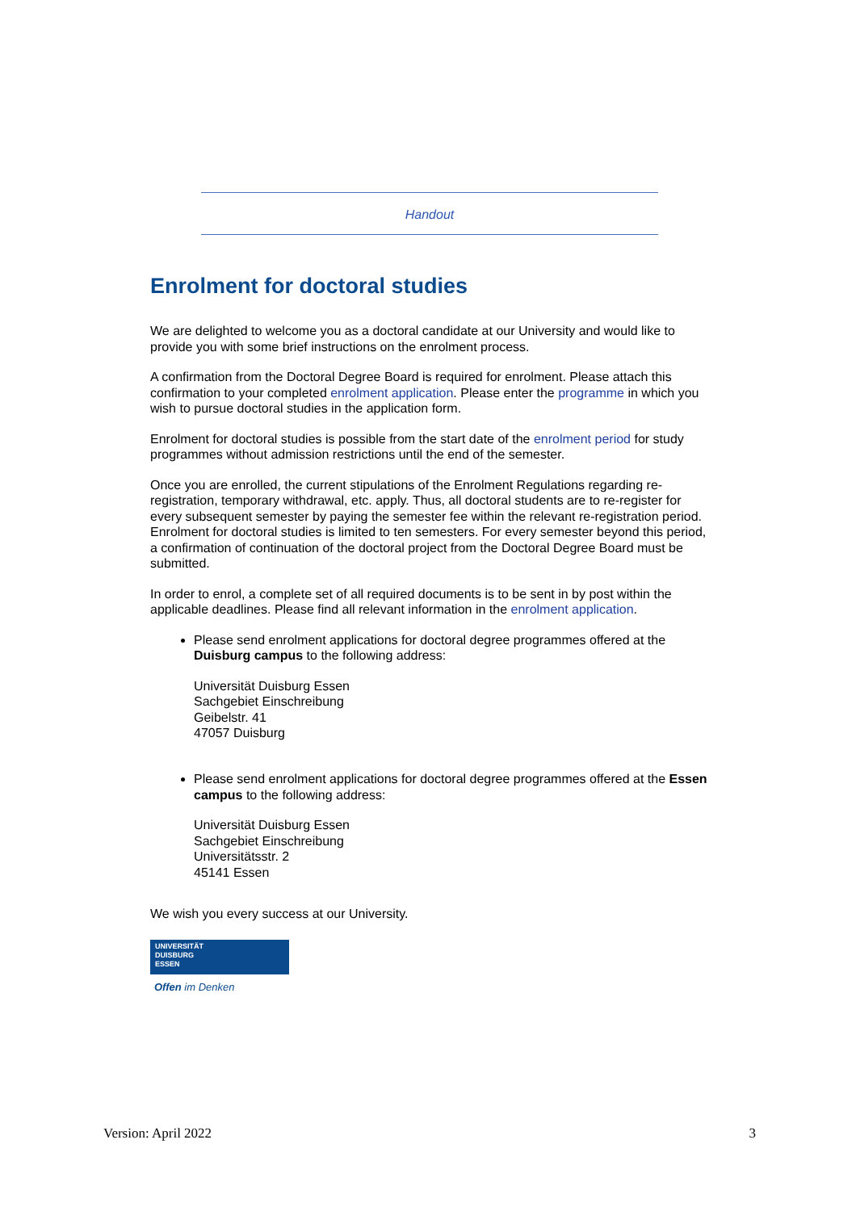Handout
Enrolment for doctoral studies
We are delighted to welcome you as a doctoral candidate at our University and would like to provide you with some brief instructions on the enrolment process.
A confirmation from the Doctoral Degree Board is required for enrolment. Please attach this confirmation to your completed enrolment application. Please enter the programme in which you wish to pursue doctoral studies in the application form.
Enrolment for doctoral studies is possible from the start date of the enrolment period for study programmes without admission restrictions until the end of the semester.
Once you are enrolled, the current stipulations of the Enrolment Regulations regarding re-registration, temporary withdrawal, etc. apply. Thus, all doctoral students are to re-register for every subsequent semester by paying the semester fee within the relevant re-registration period. Enrolment for doctoral studies is limited to ten semesters. For every semester beyond this period, a confirmation of continuation of the doctoral project from the Doctoral Degree Board must be submitted.
In order to enrol, a complete set of all required documents is to be sent in by post within the applicable deadlines. Please find all relevant information in the enrolment application.
Please send enrolment applications for doctoral degree programmes offered at the Duisburg campus to the following address:
Universität Duisburg Essen
Sachgebiet Einschreibung
Geibelstr. 41
47057 Duisburg
Please send enrolment applications for doctoral degree programmes offered at the Essen campus to the following address:
Universität Duisburg Essen
Sachgebiet Einschreibung
Universitätsstr. 2
45141 Essen
We wish you every success at our University.
UNIVERSITÄT
DUISBURG
ESSEN
Offen im Denken
Version: April 2022 3